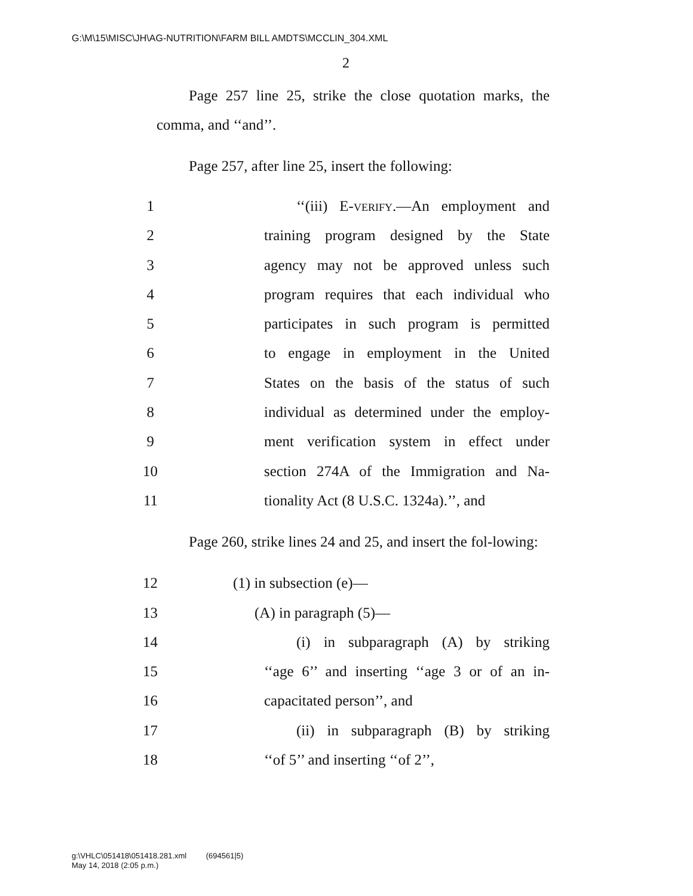G:\M\15\MISC\JH\AG-NUTRITION\FARM BILL AMDTS\MCCLIN_304.XML
2
Page 257 line 25, strike the close quotation marks, the comma, and ‘‘and’’.
Page 257, after line 25, insert the following:
1 ‘‘(iii) E-verify.—An employment and
2 training program designed by the State
3 agency may not be approved unless such
4 program requires that each individual who
5 participates in such program is permitted
6 to engage in employment in the United
7 States on the basis of the status of such
8 individual as determined under the employ-
9 ment verification system in effect under
10 section 274A of the Immigration and Na-
11 tionality Act (8 U.S.C. 1324a).’’, and
Page 260, strike lines 24 and 25, and insert the fol-lowing:
12 (1) in subsection (e)—
13 (A) in paragraph (5)—
14 (i) in subparagraph (A) by striking
15 ‘‘age 6’’ and inserting ‘‘age 3 or of an in-
16 capacitated person’’, and
17 (ii) in subparagraph (B) by striking
18 ‘‘of 5’’ and inserting ‘‘of 2’’,
g:\VHLC\051418\051418.281.xml (694561|5)
May 14, 2018 (2:05 p.m.)